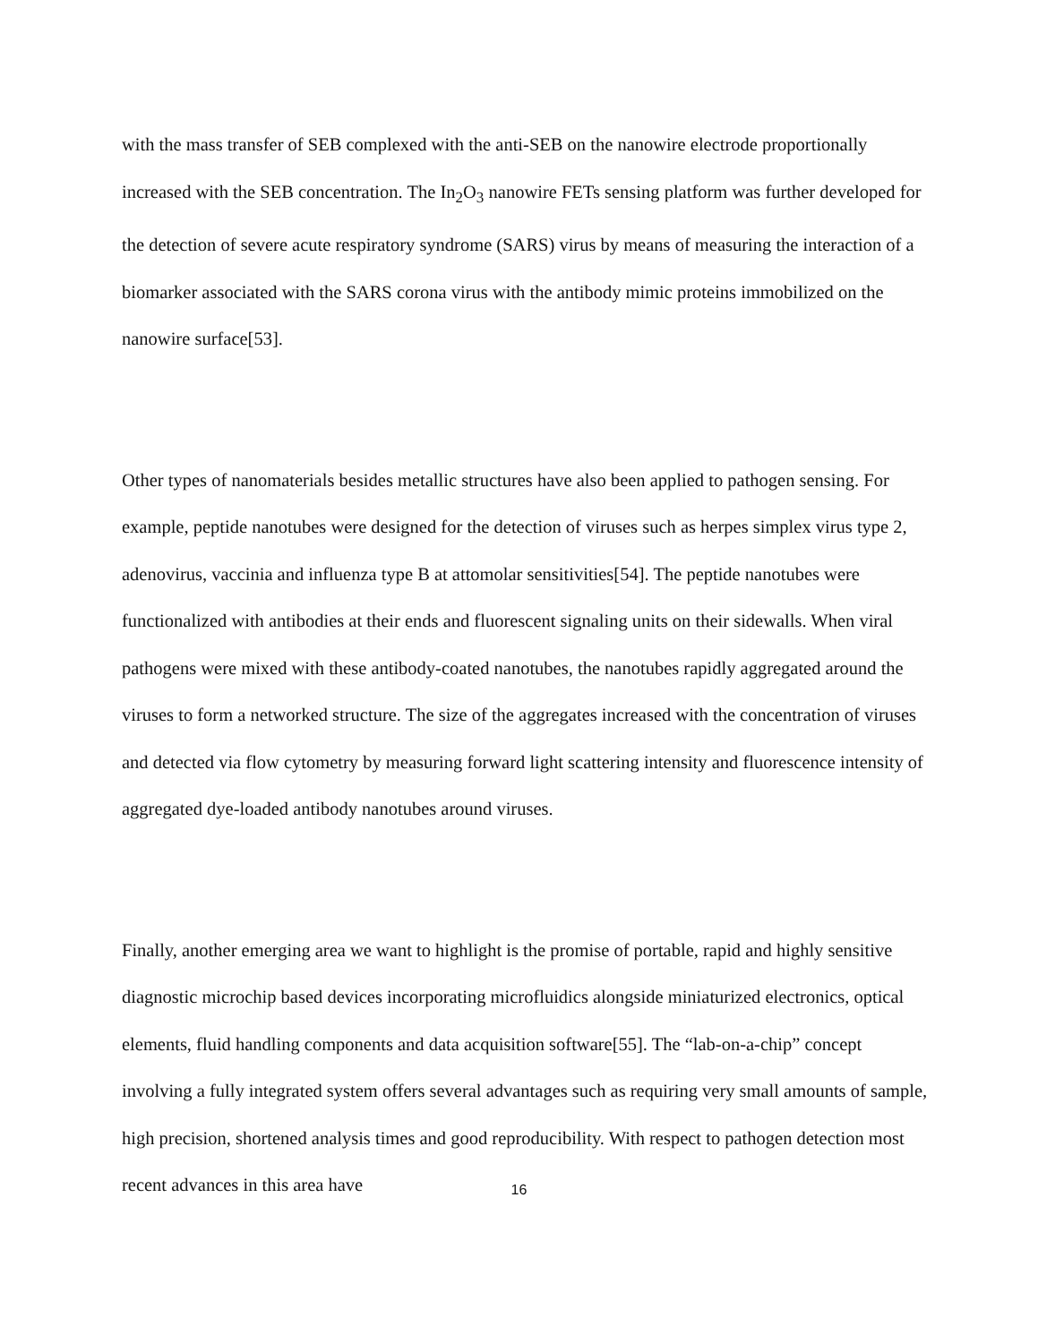with the mass transfer of SEB complexed with the anti-SEB on the nanowire electrode proportionally increased with the SEB concentration. The In<sub>2</sub>O<sub>3</sub> nanowire FETs sensing platform was further developed for the detection of severe acute respiratory syndrome (SARS) virus by means of measuring the interaction of a biomarker associated with the SARS corona virus with the antibody mimic proteins immobilized on the nanowire surface[53].
Other types of nanomaterials besides metallic structures have also been applied to pathogen sensing. For example, peptide nanotubes were designed for the detection of viruses such as herpes simplex virus type 2, adenovirus, vaccinia and influenza type B at attomolar sensitivities[54]. The peptide nanotubes were functionalized with antibodies at their ends and fluorescent signaling units on their sidewalls. When viral pathogens were mixed with these antibody-coated nanotubes, the nanotubes rapidly aggregated around the viruses to form a networked structure. The size of the aggregates increased with the concentration of viruses and detected via flow cytometry by measuring forward light scattering intensity and fluorescence intensity of aggregated dye-loaded antibody nanotubes around viruses.
Finally, another emerging area we want to highlight is the promise of portable, rapid and highly sensitive diagnostic microchip based devices incorporating microfluidics alongside miniaturized electronics, optical elements, fluid handling components and data acquisition software[55]. The “lab-on-a-chip” concept involving a fully integrated system offers several advantages such as requiring very small amounts of sample, high precision, shortened analysis times and good reproducibility. With respect to pathogen detection most recent advances in this area have
16